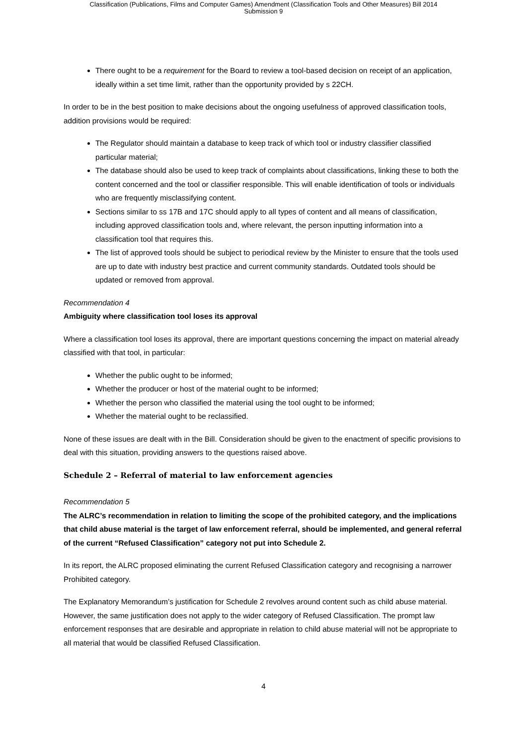Classification (Publications, Films and Computer Games) Amendment (Classification Tools and Other Measures) Bill 2014
Submission 9
There ought to be a requirement for the Board to review a tool-based decision on receipt of an application, ideally within a set time limit, rather than the opportunity provided by s 22CH.
In order to be in the best position to make decisions about the ongoing usefulness of approved classification tools, addition provisions would be required:
The Regulator should maintain a database to keep track of which tool or industry classifier classified particular material;
The database should also be used to keep track of complaints about classifications, linking these to both the content concerned and the tool or classifier responsible. This will enable identification of tools or individuals who are frequently misclassifying content.
Sections similar to ss 17B and 17C should apply to all types of content and all means of classification, including approved classification tools and, where relevant, the person inputting information into a classification tool that requires this.
The list of approved tools should be subject to periodical review by the Minister to ensure that the tools used are up to date with industry best practice and current community standards. Outdated tools should be updated or removed from approval.
Recommendation 4
Ambiguity where classification tool loses its approval
Where a classification tool loses its approval, there are important questions concerning the impact on material already classified with that tool, in particular:
Whether the public ought to be informed;
Whether the producer or host of the material ought to be informed;
Whether the person who classified the material using the tool ought to be informed;
Whether the material ought to be reclassified.
None of these issues are dealt with in the Bill. Consideration should be given to the enactment of specific provisions to deal with this situation, providing answers to the questions raised above.
Schedule 2 – Referral of material to law enforcement agencies
Recommendation 5
The ALRC’s recommendation in relation to limiting the scope of the prohibited category, and the implications that child abuse material is the target of law enforcement referral, should be implemented, and general referral of the current “Refused Classification” category not put into Schedule 2.
In its report, the ALRC proposed eliminating the current Refused Classification category and recognising a narrower Prohibited category.
The Explanatory Memorandum’s justification for Schedule 2 revolves around content such as child abuse material. However, the same justification does not apply to the wider category of Refused Classification. The prompt law enforcement responses that are desirable and appropriate in relation to child abuse material will not be appropriate to all material that would be classified Refused Classification.
4